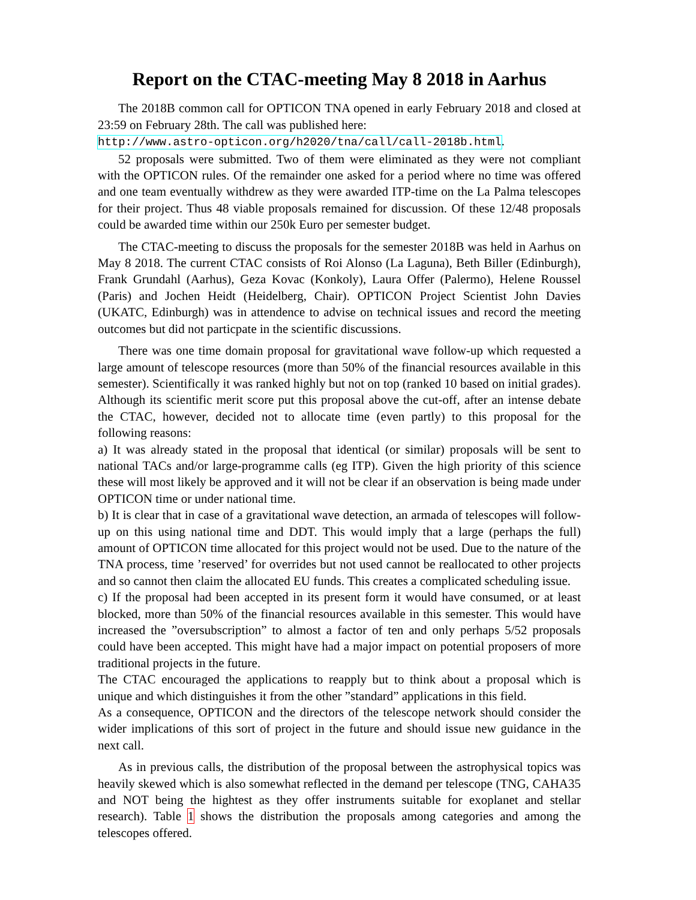Report on the CTAC-meeting May 8 2018 in Aarhus
The 2018B common call for OPTICON TNA opened in early February 2018 and closed at 23:59 on February 28th. The call was published here:
http://www.astro-opticon.org/h2020/tna/call/call-2018b.html.
52 proposals were submitted. Two of them were eliminated as they were not compliant with the OPTICON rules. Of the remainder one asked for a period where no time was offered and one team eventually withdrew as they were awarded ITP-time on the La Palma telescopes for their project. Thus 48 viable proposals remained for discussion. Of these 12/48 proposals could be awarded time within our 250k Euro per semester budget.
The CTAC-meeting to discuss the proposals for the semester 2018B was held in Aarhus on May 8 2018. The current CTAC consists of Roi Alonso (La Laguna), Beth Biller (Edinburgh), Frank Grundahl (Aarhus), Geza Kovac (Konkoly), Laura Offer (Palermo), Helene Roussel (Paris) and Jochen Heidt (Heidelberg, Chair). OPTICON Project Scientist John Davies (UKATC, Edinburgh) was in attendence to advise on technical issues and record the meeting outcomes but did not particpate in the scientific discussions.
There was one time domain proposal for gravitational wave follow-up which requested a large amount of telescope resources (more than 50% of the financial resources available in this semester). Scientifically it was ranked highly but not on top (ranked 10 based on initial grades). Although its scientific merit score put this proposal above the cut-off, after an intense debate the CTAC, however, decided not to allocate time (even partly) to this proposal for the following reasons:
a) It was already stated in the proposal that identical (or similar) proposals will be sent to national TACs and/or large-programme calls (eg ITP). Given the high priority of this science these will most likely be approved and it will not be clear if an observation is being made under OPTICON time or under national time.
b) It is clear that in case of a gravitational wave detection, an armada of telescopes will follow-up on this using national time and DDT. This would imply that a large (perhaps the full) amount of OPTICON time allocated for this project would not be used. Due to the nature of the TNA process, time ’reserved’ for overrides but not used cannot be reallocated to other projects and so cannot then claim the allocated EU funds. This creates a complicated scheduling issue.
c) If the proposal had been accepted in its present form it would have consumed, or at least blocked, more than 50% of the financial resources available in this semester. This would have increased the ”oversubscription” to almost a factor of ten and only perhaps 5/52 proposals could have been accepted. This might have had a major impact on potential proposers of more traditional projects in the future.
The CTAC encouraged the applications to reapply but to think about a proposal which is unique and which distinguishes it from the other ”standard” applications in this field.
As a consequence, OPTICON and the directors of the telescope network should consider the wider implications of this sort of project in the future and should issue new guidance in the next call.
As in previous calls, the distribution of the proposal between the astrophysical topics was heavily skewed which is also somewhat reflected in the demand per telescope (TNG, CAHA35 and NOT being the hightest as they offer instruments suitable for exoplanet and stellar research). Table 1 shows the distribution the proposals among categories and among the telescopes offered.